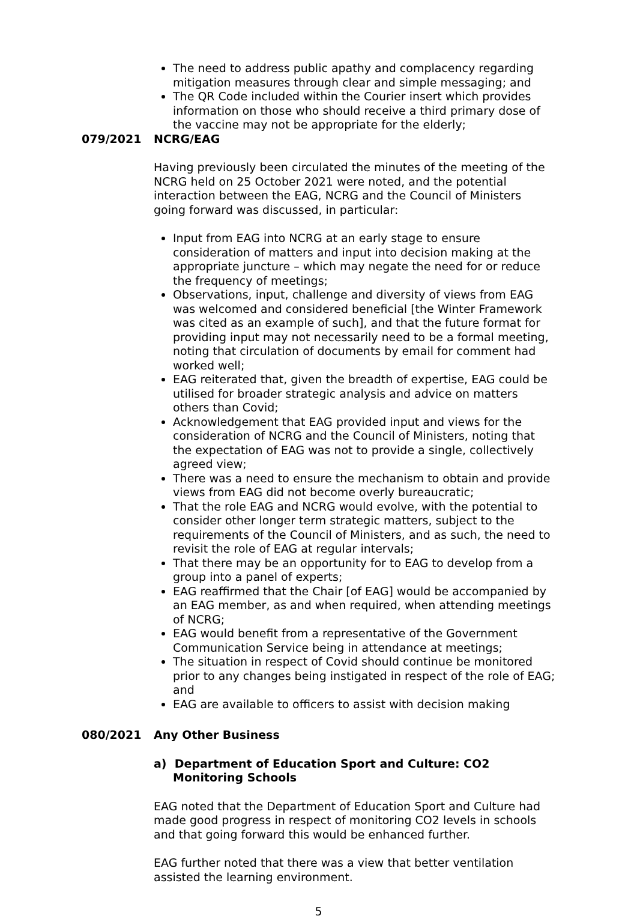The need to address public apathy and complacency regarding mitigation measures through clear and simple messaging; and
The QR Code included within the Courier insert which provides information on those who should receive a third primary dose of the vaccine may not be appropriate for the elderly;
079/2021 NCRG/EAG
Having previously been circulated the minutes of the meeting of the NCRG held on 25 October 2021 were noted, and the potential interaction between the EAG, NCRG and the Council of Ministers going forward was discussed, in particular:
Input from EAG into NCRG at an early stage to ensure consideration of matters and input into decision making at the appropriate juncture – which may negate the need for or reduce the frequency of meetings;
Observations, input, challenge and diversity of views from EAG was welcomed and considered beneficial [the Winter Framework was cited as an example of such], and that the future format for providing input may not necessarily need to be a formal meeting, noting that circulation of documents by email for comment had worked well;
EAG reiterated that, given the breadth of expertise, EAG could be utilised for broader strategic analysis and advice on matters others than Covid;
Acknowledgement that EAG provided input and views for the consideration of NCRG and the Council of Ministers, noting that the expectation of EAG was not to provide a single, collectively agreed view;
There was a need to ensure the mechanism to obtain and provide views from EAG did not become overly bureaucratic;
That the role EAG and NCRG would evolve, with the potential to consider other longer term strategic matters, subject to the requirements of the Council of Ministers, and as such, the need to revisit the role of EAG at regular intervals;
That there may be an opportunity for to EAG to develop from a group into a panel of experts;
EAG reaffirmed that the Chair [of EAG] would be accompanied by an EAG member, as and when required, when attending meetings of NCRG;
EAG would benefit from a representative of the Government Communication Service being in attendance at meetings;
The situation in respect of Covid should continue be monitored prior to any changes being instigated in respect of the role of EAG; and
EAG are available to officers to assist with decision making
080/2021 Any Other Business
a) Department of Education Sport and Culture: CO2 Monitoring Schools
EAG noted that the Department of Education Sport and Culture had made good progress in respect of monitoring CO2 levels in schools and that going forward this would be enhanced further.
EAG further noted that there was a view that better ventilation assisted the learning environment.
5